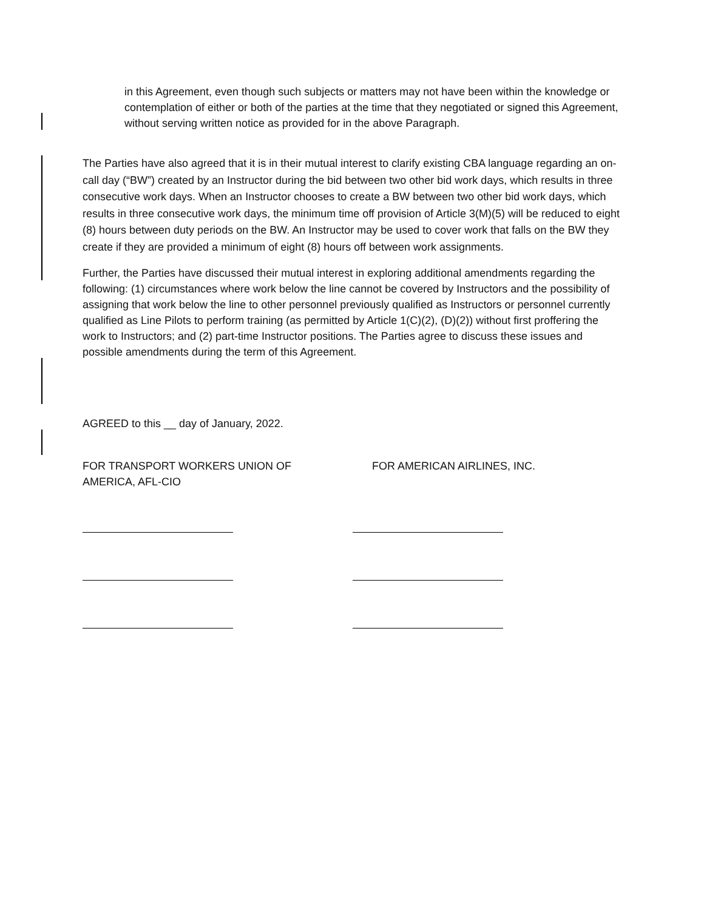in this Agreement, even though such subjects or matters may not have been within the knowledge or contemplation of either or both of the parties at the time that they negotiated or signed this Agreement, without serving written notice as provided for in the above Paragraph.
The Parties have also agreed that it is in their mutual interest to clarify existing CBA language regarding an on-call day (“BW”) created by an Instructor during the bid between two other bid work days, which results in three consecutive work days. When an Instructor chooses to create a BW between two other bid work days, which results in three consecutive work days, the minimum time off provision of Article 3(M)(5) will be reduced to eight (8) hours between duty periods on the BW. An Instructor may be used to cover work that falls on the BW they create if they are provided a minimum of eight (8) hours off between work assignments.
Further, the Parties have discussed their mutual interest in exploring additional amendments regarding the following: (1) circumstances where work below the line cannot be covered by Instructors and the possibility of assigning that work below the line to other personnel previously qualified as Instructors or personnel currently qualified as Line Pilots to perform training (as permitted by Article 1(C)(2), (D)(2)) without first proffering the work to Instructors; and (2) part-time Instructor positions. The Parties agree to discuss these issues and possible amendments during the term of this Agreement.
AGREED to this __ day of January, 2022.
FOR TRANSPORT WORKERS UNION OF
AMERICA, AFL-CIO
FOR AMERICAN AIRLINES, INC.